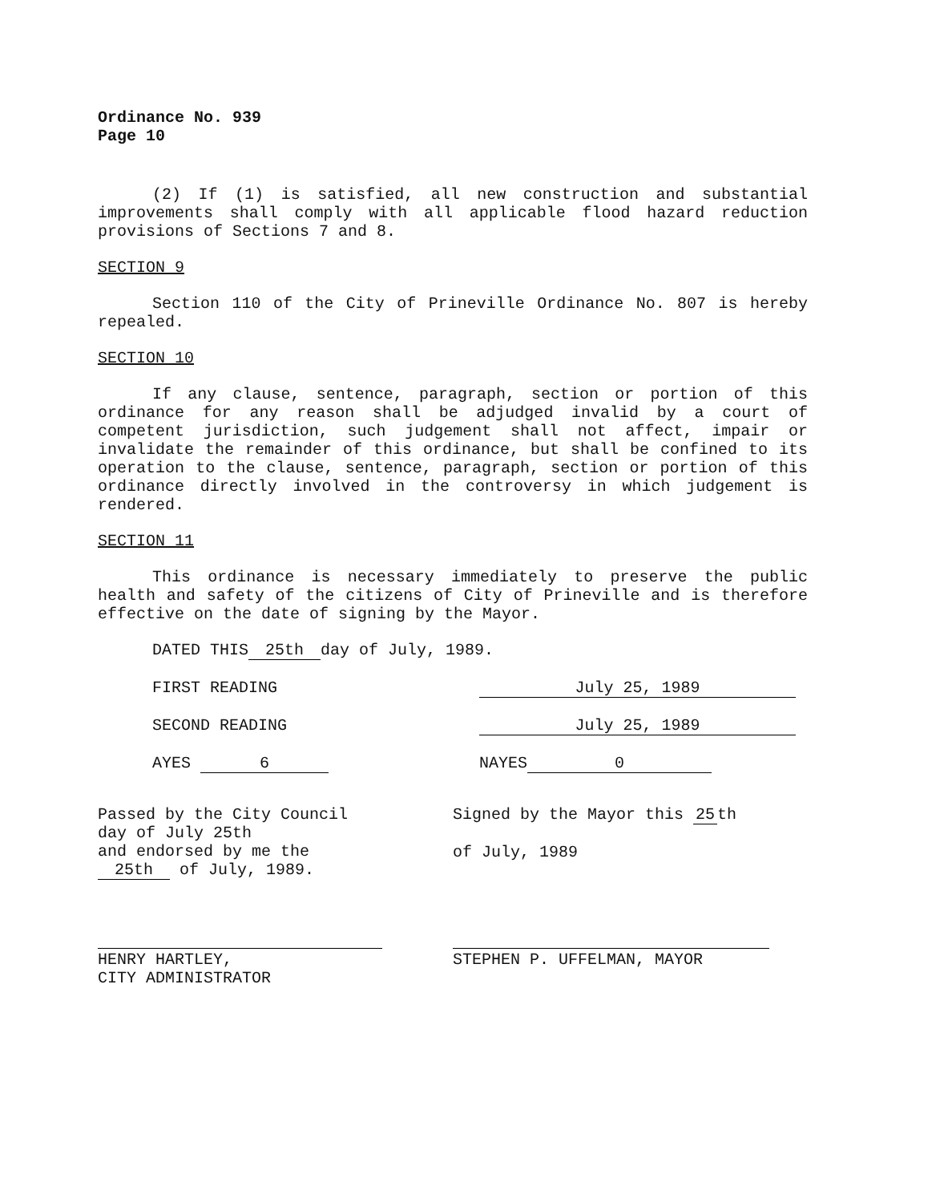Ordinance No. 939
Page 10
(2) If (1) is satisfied, all new construction and substantial improvements shall comply with all applicable flood hazard reduction provisions of Sections 7 and 8.
SECTION 9
Section 110 of the City of Prineville Ordinance No. 807 is hereby repealed.
SECTION 10
If any clause, sentence, paragraph, section or portion of this ordinance for any reason shall be adjudged invalid by a court of competent jurisdiction, such judgement shall not affect, impair or invalidate the remainder of this ordinance, but shall be confined to its operation to the clause, sentence, paragraph, section or portion of this ordinance directly involved in the controversy in which judgement is rendered.
SECTION 11
This ordinance is necessary immediately to preserve the public health and safety of the citizens of City of Prineville and is therefore effective on the date of signing by the Mayor.
DATED THIS 25th day of July, 1989.
FIRST READING July 25, 1989
SECOND READING July 25, 1989
AYES 6
NAYES 0
Passed by the City Council
day of July 25th
and endorsed by me the
25th of July, 1989.
HENRY HARTLEY,
CITY ADMINISTRATOR
Signed by the Mayor this 25 th
of July, 1989
STEPHEN P. UFFELMAN, MAYOR